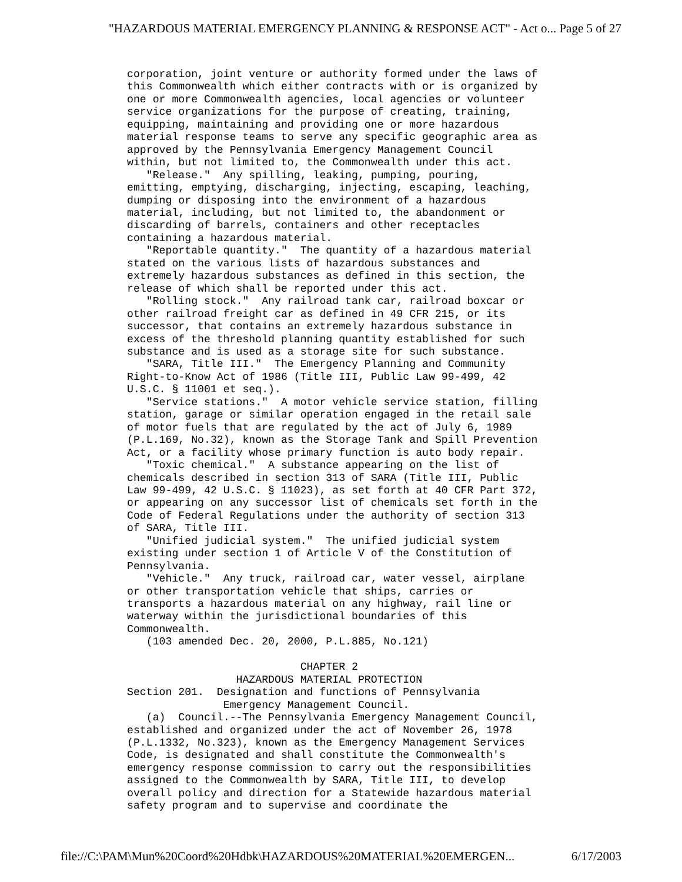"HAZARDOUS MATERIAL EMERGENCY PLANNING & RESPONSE ACT" - Act o... Page 5 of 27
corporation, joint venture or authority formed under the laws of
this Commonwealth which either contracts with or is organized by
one or more Commonwealth agencies, local agencies or volunteer
service organizations for the purpose of creating, training,
equipping, maintaining and providing one or more hazardous
material response teams to serve any specific geographic area as
approved by the Pennsylvania Emergency Management Council
within, but not limited to, the Commonwealth under this act.
   "Release."  Any spilling, leaking, pumping, pouring,
emitting, emptying, discharging, injecting, escaping, leaching,
dumping or disposing into the environment of a hazardous
material, including, but not limited to, the abandonment or
discarding of barrels, containers and other receptacles
containing a hazardous material.
   "Reportable quantity."  The quantity of a hazardous material
stated on the various lists of hazardous substances and
extremely hazardous substances as defined in this section, the
release of which shall be reported under this act.
   "Rolling stock."  Any railroad tank car, railroad boxcar or
other railroad freight car as defined in 49 CFR 215, or its
successor, that contains an extremely hazardous substance in
excess of the threshold planning quantity established for such
substance and is used as a storage site for such substance.
   "SARA, Title III."  The Emergency Planning and Community
Right-to-Know Act of 1986 (Title III, Public Law 99-499, 42
U.S.C. § 11001 et seq.).
   "Service stations."  A motor vehicle service station, filling
station, garage or similar operation engaged in the retail sale
of motor fuels that are regulated by the act of July 6, 1989
(P.L.169, No.32), known as the Storage Tank and Spill Prevention
Act, or a facility whose primary function is auto body repair.
   "Toxic chemical."  A substance appearing on the list of
chemicals described in section 313 of SARA (Title III, Public
Law 99-499, 42 U.S.C. § 11023), as set forth at 40 CFR Part 372,
or appearing on any successor list of chemicals set forth in the
Code of Federal Regulations under the authority of section 313
of SARA, Title III.
   "Unified judicial system."  The unified judicial system
existing under section 1 of Article V of the Constitution of
Pennsylvania.
   "Vehicle."  Any truck, railroad car, water vessel, airplane
or other transportation vehicle that ships, carries or
transports a hazardous material on any highway, rail line or
waterway within the jurisdictional boundaries of this
Commonwealth.
   (103 amended Dec. 20, 2000, P.L.885, No.121)

                           CHAPTER 2
                 HAZARDOUS MATERIAL PROTECTION
Section 201.  Designation and functions of Pennsylvania
               Emergency Management Council.
   (a)  Council.--The Pennsylvania Emergency Management Council,
established and organized under the act of November 26, 1978
(P.L.1332, No.323), known as the Emergency Management Services
Code, is designated and shall constitute the Commonwealth's
emergency response commission to carry out the responsibilities
assigned to the Commonwealth by SARA, Title III, to develop
overall policy and direction for a Statewide hazardous material
safety program and to supervise and coordinate the
file://C:\PAM\Mun%20Coord%20Hdbk\HAZARDOUS%20MATERIAL%20EMERGEN... 6/17/2003